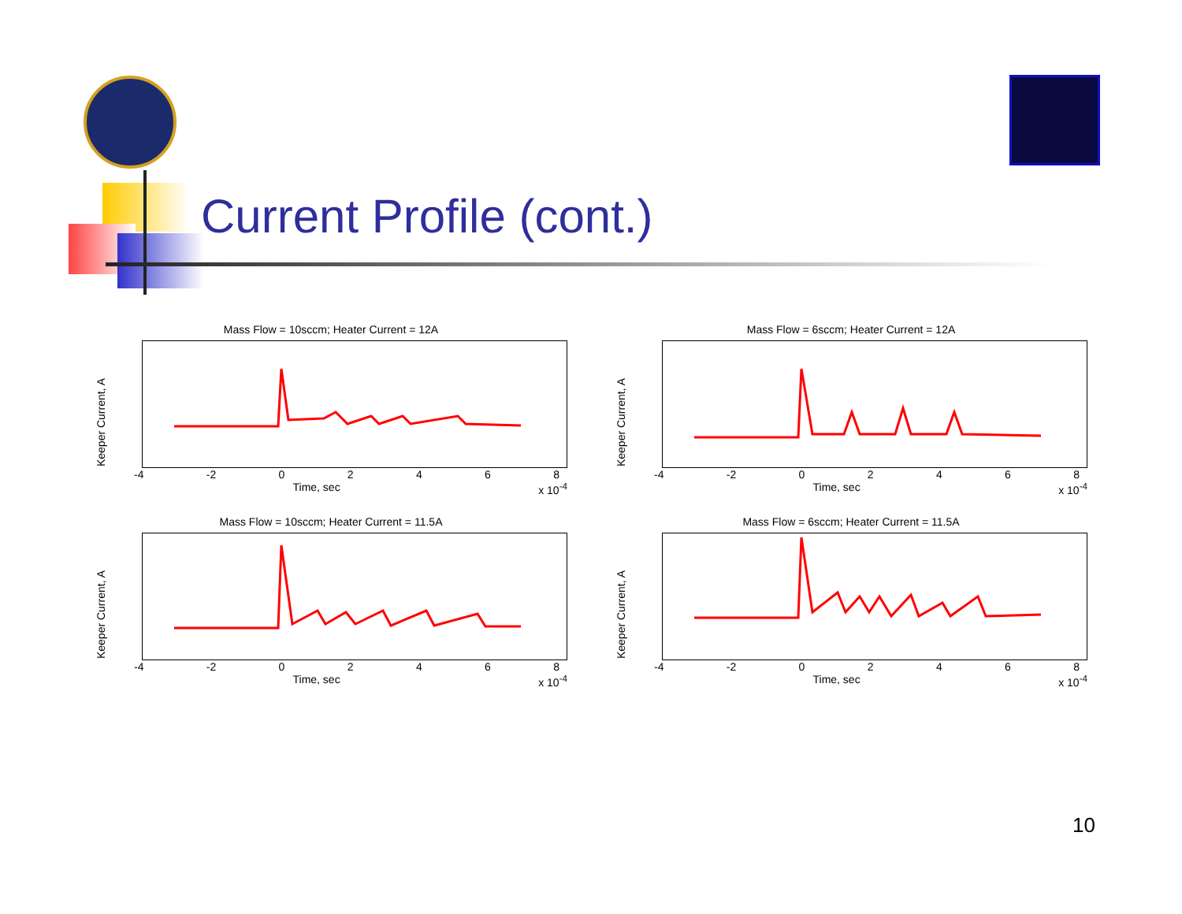Current Profile (cont.)
Mass Flow = 10sccm; Heater Current = 12A
Keeper Current, A
-4 -2 02468
Time, sec x 10<sup>-4</sup>
Mass Flow = 6sccm; Heater Current = 12A
Keeper Current, A
-4 -2 02468
Time, sec x 10<sup>-4</sup>
Mass Flow = 10sccm; Heater Current = 11.5A
Keeper Current, A
-4 -2 02468
Time, sec x 10<sup>-4</sup>
Mass Flow = 6sccm; Heater Current = 11.5A
Keeper Current, A
-4 -2 02468
Time, sec x 10<sup>-4</sup>
10